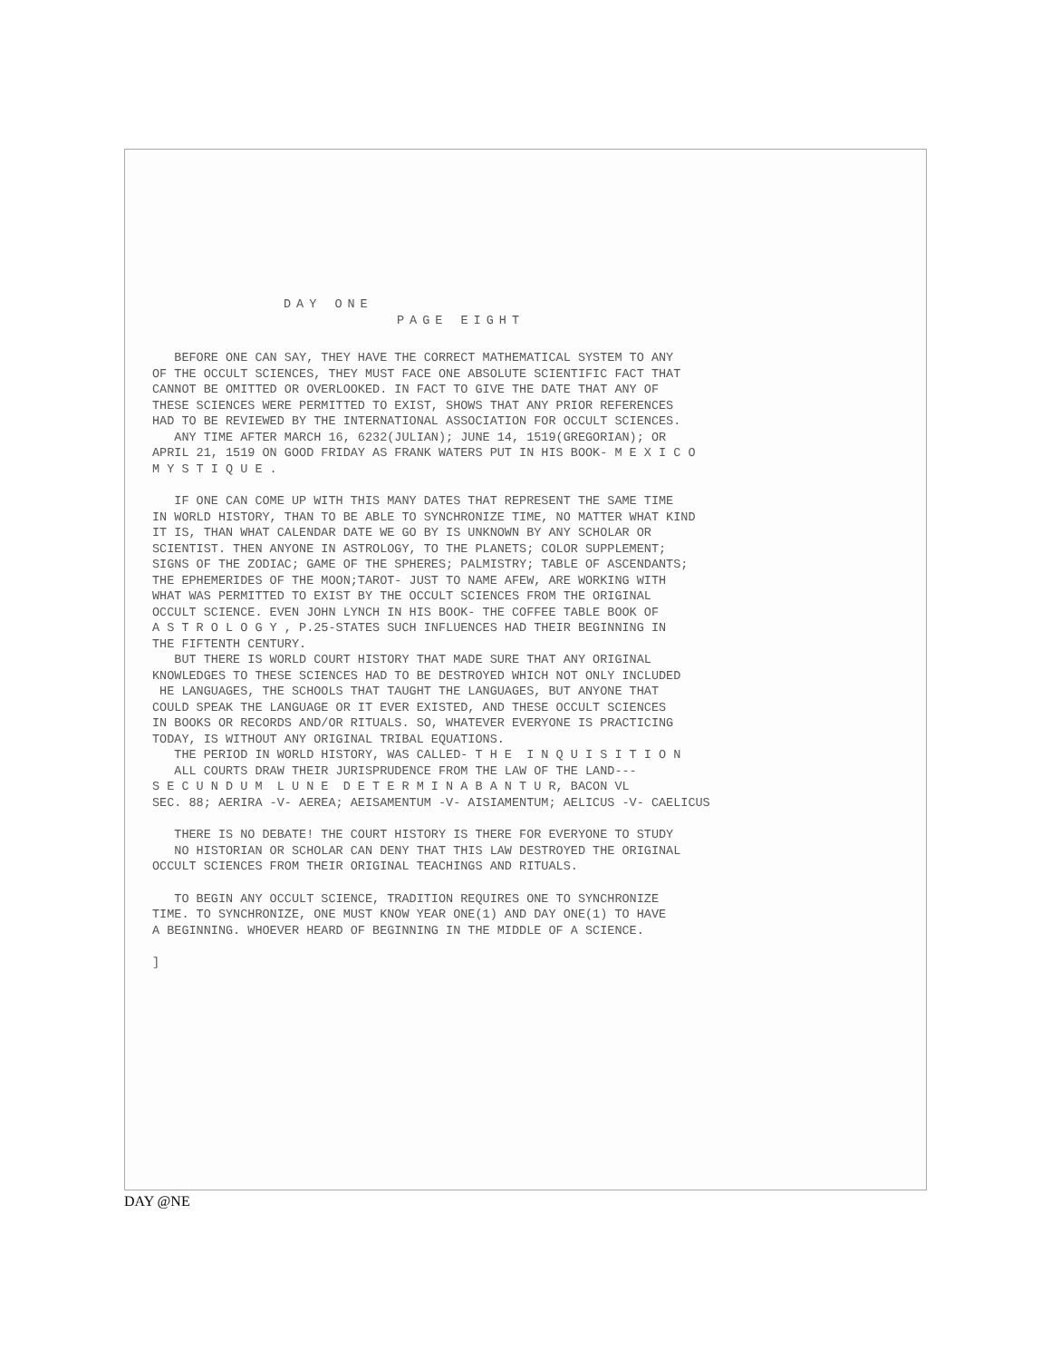DAY ONE
PAGE EIGHT
BEFORE ONE CAN SAY, THEY HAVE THE CORRECT MATHEMATICAL SYSTEM TO ANY
OF THE OCCULT SCIENCES, THEY MUST FACE ONE ABSOLUTE SCIENTIFIC FACT THAT
CANNOT BE OMITTED OR OVERLOOKED. IN FACT TO GIVE THE DATE THAT ANY OF
THESE SCIENCES WERE PERMITTED TO EXIST, SHOWS THAT ANY PRIOR REFERENCES
HAD TO BE REVIEWED BY THE INTERNATIONAL ASSOCIATION FOR OCCULT SCIENCES.
ANY TIME AFTER MARCH 16, 6232(JULIAN); JUNE 14, 1519(GREGORIAN); OR
APRIL 21, 1519 ON GOOD FRIDAY AS FRANK WATERS PUT IN HIS BOOK- M E X I C O
M Y S T I Q U E .
IF ONE CAN COME UP WITH THIS MANY DATES THAT REPRESENT THE SAME TIME
IN WORLD HISTORY, THAN TO BE ABLE TO SYNCHRONIZE TIME, NO MATTER WHAT KIND
IT IS, THAN WHAT CALENDAR DATE WE GO BY IS UNKNOWN BY ANY SCHOLAR OR
SCIENTIST. THEN ANYONE IN ASTROLOGY, TO THE PLANETS; COLOR SUPPLEMENT;
SIGNS OF THE ZODIAC; GAME OF THE SPHERES; PALMISTRY; TABLE OF ASCENDANTS;
THE EPHEMERIDES OF THE MOON;TAROT- JUST TO NAME AFEW, ARE WORKING WITH
WHAT WAS PERMITTED TO EXIST BY THE OCCULT SCIENCES FROM THE ORIGINAL
OCCULT SCIENCE. EVEN JOHN LYNCH IN HIS BOOK- THE COFFEE TABLE BOOK OF
A S T R O L O G Y , P.25-STATES SUCH INFLUENCES HAD THEIR BEGINNING IN
THE FIFTENTH CENTURY.
BUT THERE IS WORLD COURT HISTORY THAT MADE SURE THAT ANY ORIGINAL
KNOWLEDGES TO THESE SCIENCES HAD TO BE DESTROYED WHICH NOT ONLY INCLUDED
HE LANGUAGES, THE SCHOOLS THAT TAUGHT THE LANGUAGES, BUT ANYONE THAT
COULD SPEAK THE LANGUAGE OR IT EVER EXISTED, AND THESE OCCULT SCIENCES
IN BOOKS OR RECORDS AND/OR RITUALS. SO, WHATEVER EVERYONE IS PRACTICING
TODAY, IS WITHOUT ANY ORIGINAL TRIBAL EQUATIONS.
THE PERIOD IN WORLD HISTORY, WAS CALLED- T H E I N Q U I S I T I O N
ALL COURTS DRAW THEIR JURISPRUDENCE FROM THE LAW OF THE LAND---
S E C U N D U M L U N E D E T E R M I N A B A N T U R, BACON VL
SEC. 88; AERIRA -V- AEREA; AEISAMENTUM -V- AISIAMENTUM; AELICUS -V- CAELICUS
THERE IS NO DEBATE! THE COURT HISTORY IS THERE FOR EVERYONE TO STUDY
NO HISTORIAN OR SCHOLAR CAN DENY THAT THIS LAW DESTROYED THE ORIGINAL
OCCULT SCIENCES FROM THEIR ORIGINAL TEACHINGS AND RITUALS.
TO BEGIN ANY OCCULT SCIENCE, TRADITION REQUIRES ONE TO SYNCHRONIZE
TIME. TO SYNCHRONIZE, ONE MUST KNOW YEAR ONE(1) AND DAY ONE(1) TO HAVE
A BEGINNING. WHOEVER HEARD OF BEGINNING IN THE MIDDLE OF A SCIENCE.
]
DAY @NE